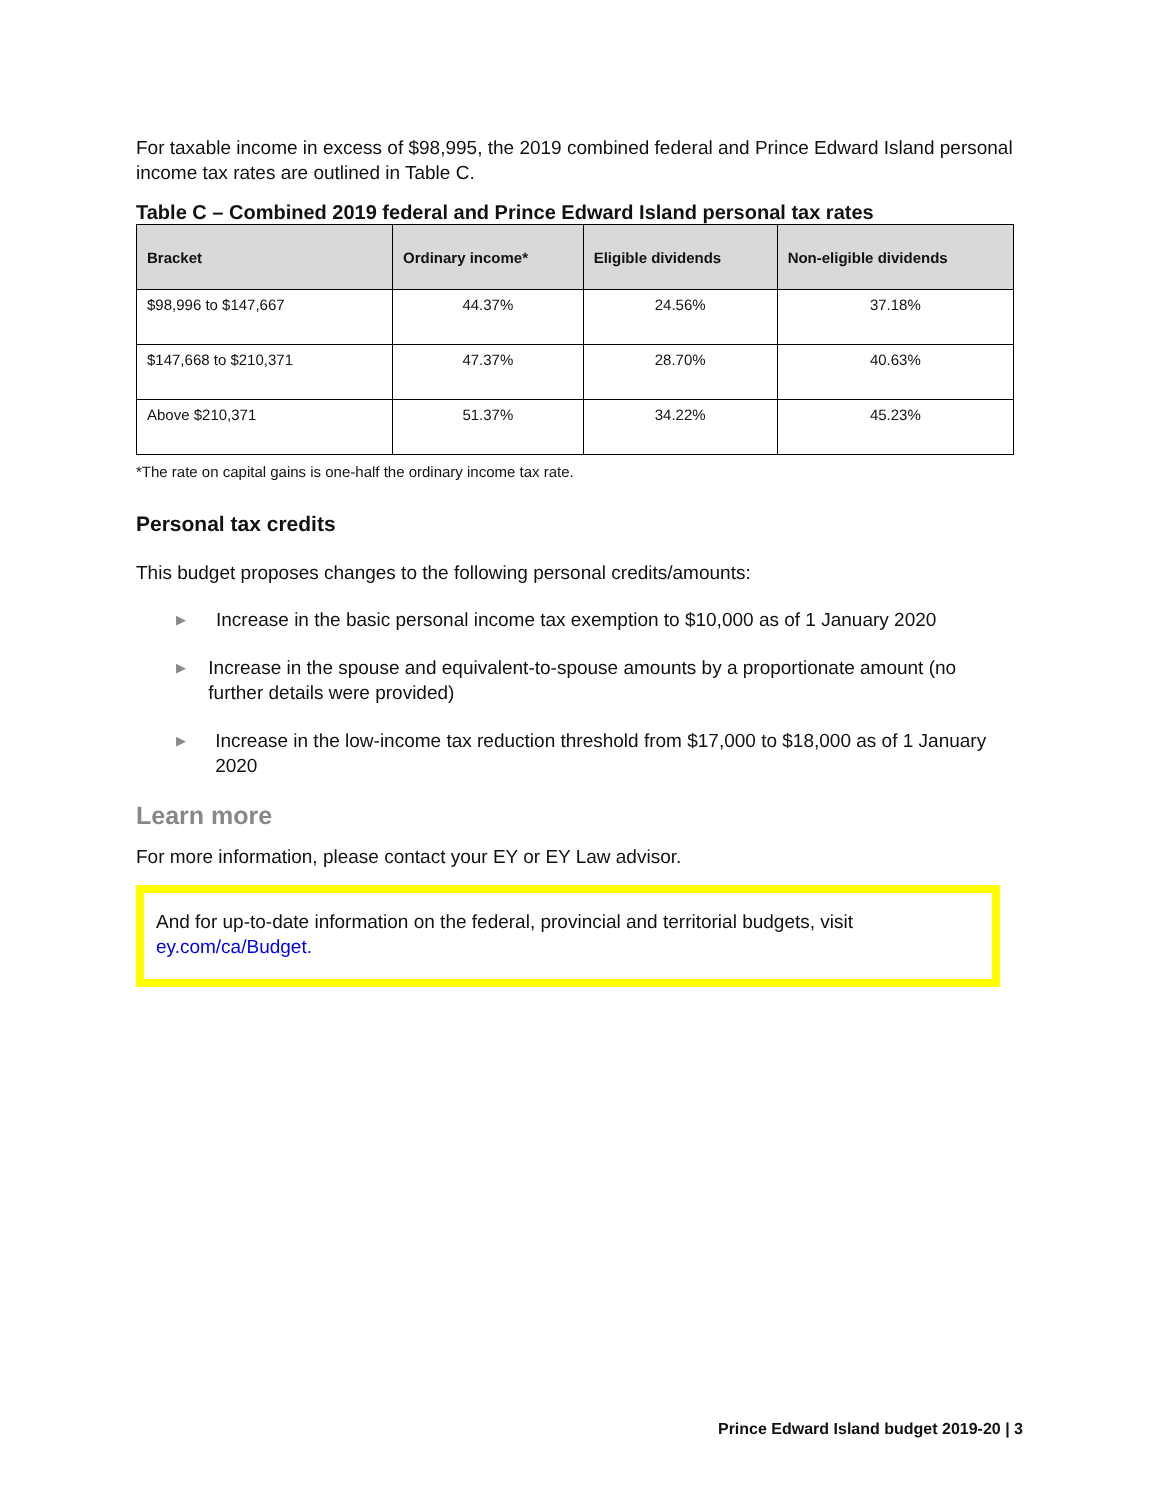For taxable income in excess of $98,995, the 2019 combined federal and Prince Edward Island personal income tax rates are outlined in Table C.
Table C – Combined 2019 federal and Prince Edward Island personal tax rates
| Bracket | Ordinary income* | Eligible dividends | Non-eligible dividends |
| --- | --- | --- | --- |
| $98,996 to $147,667 | 44.37% | 24.56% | 37.18% |
| $147,668 to $210,371 | 47.37% | 28.70% | 40.63% |
| Above $210,371 | 51.37% | 34.22% | 45.23% |
*The rate on capital gains is one-half the ordinary income tax rate.
Personal tax credits
This budget proposes changes to the following personal credits/amounts:
▶
Increase in the basic personal income tax exemption to $10,000 as of 1 January 2020
▶
Increase in the spouse and equivalent-to-spouse amounts by a proportionate amount (no further details were provided)
▶
Increase in the low-income tax reduction threshold from $17,000 to $18,000 as of 1 January 2020
Learn more
For more information, please contact your EY or EY Law advisor.
And for up-to-date information on the federal, provincial and territorial budgets, visit ey.com/ca/Budget.
Prince Edward Island budget 2019-20 | 3